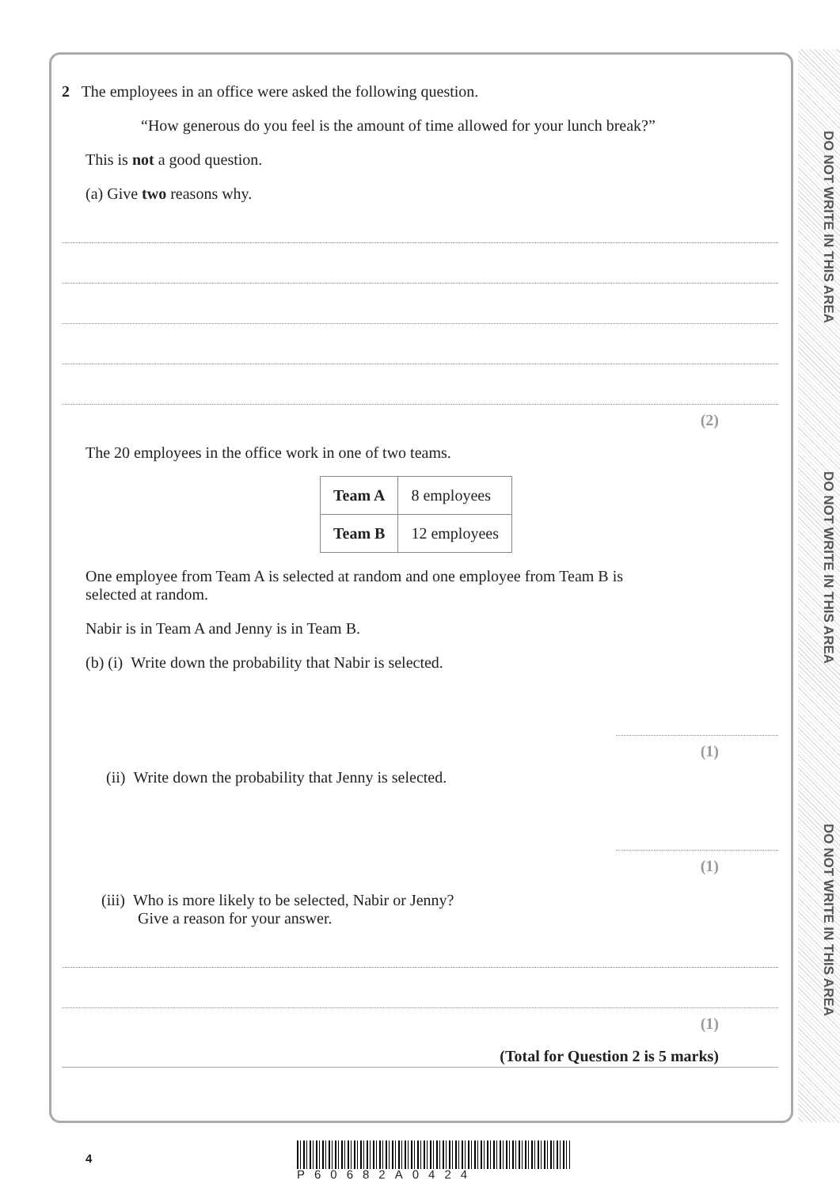DO NOT WRITE IN THIS AREA
DO NOT WRITE IN THIS AREA
DO NOT WRITE IN THIS AREA
2 The employees in an office were asked the following question.
“How generous do you feel is the amount of time allowed for your lunch break?”
This is not a good question.
(a) Give two reasons why.
(2)
The 20 employees in the office work in one of two teams.
| Team A | 8 employees |
| Team B | 12 employees |
One employee from Team A is selected at random and one employee from Team B is
selected at random.
Nabir is in Team A and Jenny is in Team B.
(b) (i) Write down the probability that Nabir is selected.
(1)
(ii) Write down the probability that Jenny is selected.
(1)
(iii) Who is more likely to be selected, Nabir or Jenny?
Give a reason for your answer.
(1)
(Total for Question 2 is 5 marks)
4
P60682A0424